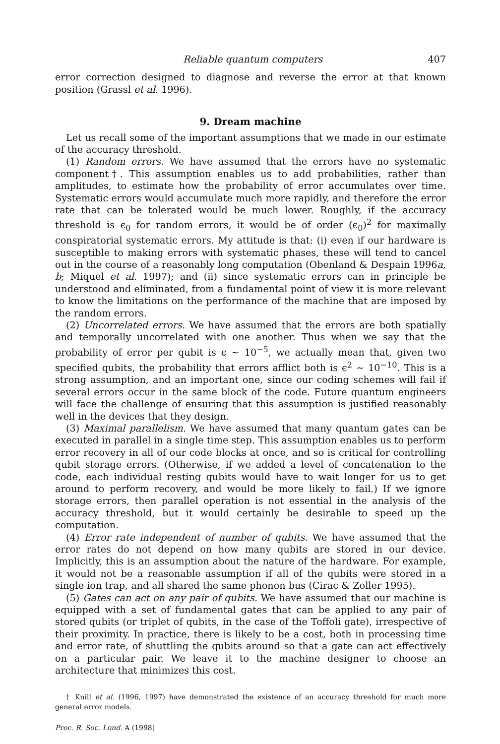Reliable quantum computers 407
error correction designed to diagnose and reverse the error at that known position (Grassl et al. 1996).
9. Dream machine
Let us recall some of the important assumptions that we made in our estimate of the accuracy threshold.
(1) Random errors. We have assumed that the errors have no systematic component†. This assumption enables us to add probabilities, rather than amplitudes, to estimate how the probability of error accumulates over time. Systematic errors would accumulate much more rapidly, and therefore the error rate that can be tolerated would be much lower. Roughly, if the accuracy threshold is ϵ<sub>0</sub> for random errors, it would be of order (ϵ<sub>0</sub>)<sup>2</sup> for maximally conspiratorial systematic errors. My attitude is that: (i) even if our hardware is susceptible to making errors with systematic phases, these will tend to cancel out in the course of a reasonably long computation (Obenland & Despain 1996a, b; Miquel et al. 1997); and (ii) since systematic errors can in principle be understood and eliminated, from a fundamental point of view it is more relevant to know the limitations on the performance of the machine that are imposed by the random errors.
(2) Uncorrelated errors. We have assumed that the errors are both spatially and temporally uncorrelated with one another. Thus when we say that the probability of error per qubit is ϵ ∼ 10<sup>−5</sup>, we actually mean that, given two specified qubits, the probability that errors afflict both is ϵ<sup>2</sup> ∼ 10<sup>−10</sup>. This is a strong assumption, and an important one, since our coding schemes will fail if several errors occur in the same block of the code. Future quantum engineers will face the challenge of ensuring that this assumption is justified reasonably well in the devices that they design.
(3) Maximal parallelism. We have assumed that many quantum gates can be executed in parallel in a single time step. This assumption enables us to perform error recovery in all of our code blocks at once, and so is critical for controlling qubit storage errors. (Otherwise, if we added a level of concatenation to the code, each individual resting qubits would have to wait longer for us to get around to perform recovery, and would be more likely to fail.) If we ignore storage errors, then parallel operation is not essential in the analysis of the accuracy threshold, but it would certainly be desirable to speed up the computation.
(4) Error rate independent of number of qubits. We have assumed that the error rates do not depend on how many qubits are stored in our device. Implicitly, this is an assumption about the nature of the hardware. For example, it would not be a reasonable assumption if all of the qubits were stored in a single ion trap, and all shared the same phonon bus (Cirac & Zoller 1995).
(5) Gates can act on any pair of qubits. We have assumed that our machine is equipped with a set of fundamental gates that can be applied to any pair of stored qubits (or triplet of qubits, in the case of the Toffoli gate), irrespective of their proximity. In practice, there is likely to be a cost, both in processing time and error rate, of shuttling the qubits around so that a gate can act effectively on a particular pair. We leave it to the machine designer to choose an architecture that minimizes this cost.
† Knill et al. (1996, 1997) have demonstrated the existence of an accuracy threshold for much more general error models.
Proc. R. Soc. Lond. A (1998)